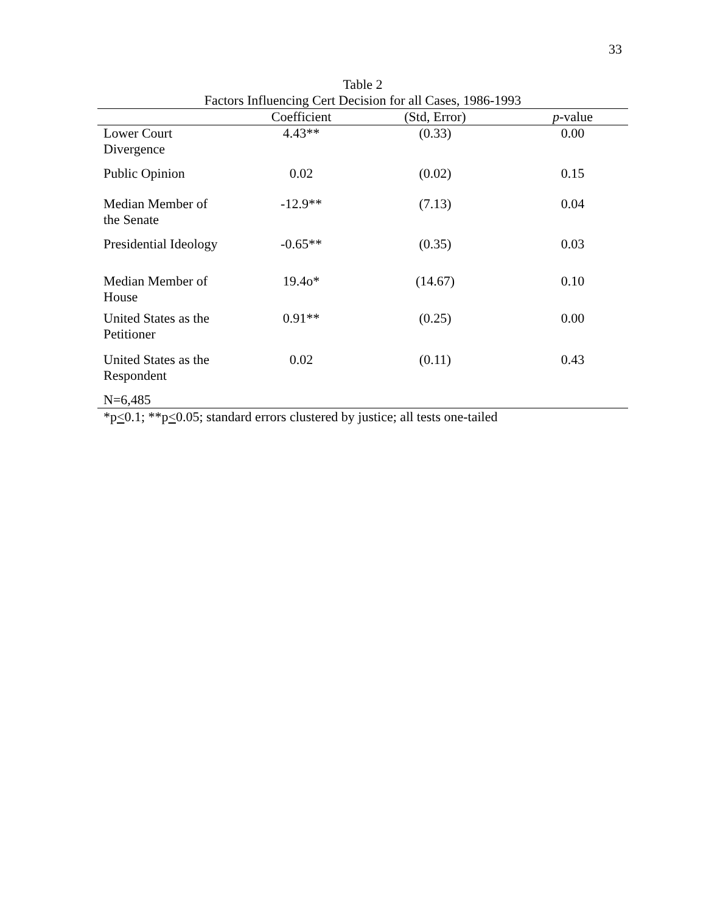33
Table 2
Factors Influencing Cert Decision for all Cases, 1986-1993
| | Coefficient | (Std, Error) | p -value |
| --- | --- | --- | --- |
| Lower Court Divergence | 4.43** | (0.33) | 0.00 |
| Public Opinion | 0.02 | (0.02) | 0.15 |
| Median Member of the Senate | -12.9** | (7.13) | 0.04 |
| Presidential Ideology | -0.65** | (0.35) | 0.03 |
| Median Member of House | 19.4o* | (14.67) | 0.10 |
| United States as the Petitioner | 0.91** | (0.25) | 0.00 |
| United States as the Respondent | 0.02 | (0.11) | 0.43 |
N=6,485
*p<0.1; **p<0.05; standard errors clustered by justice; all tests one-tailed